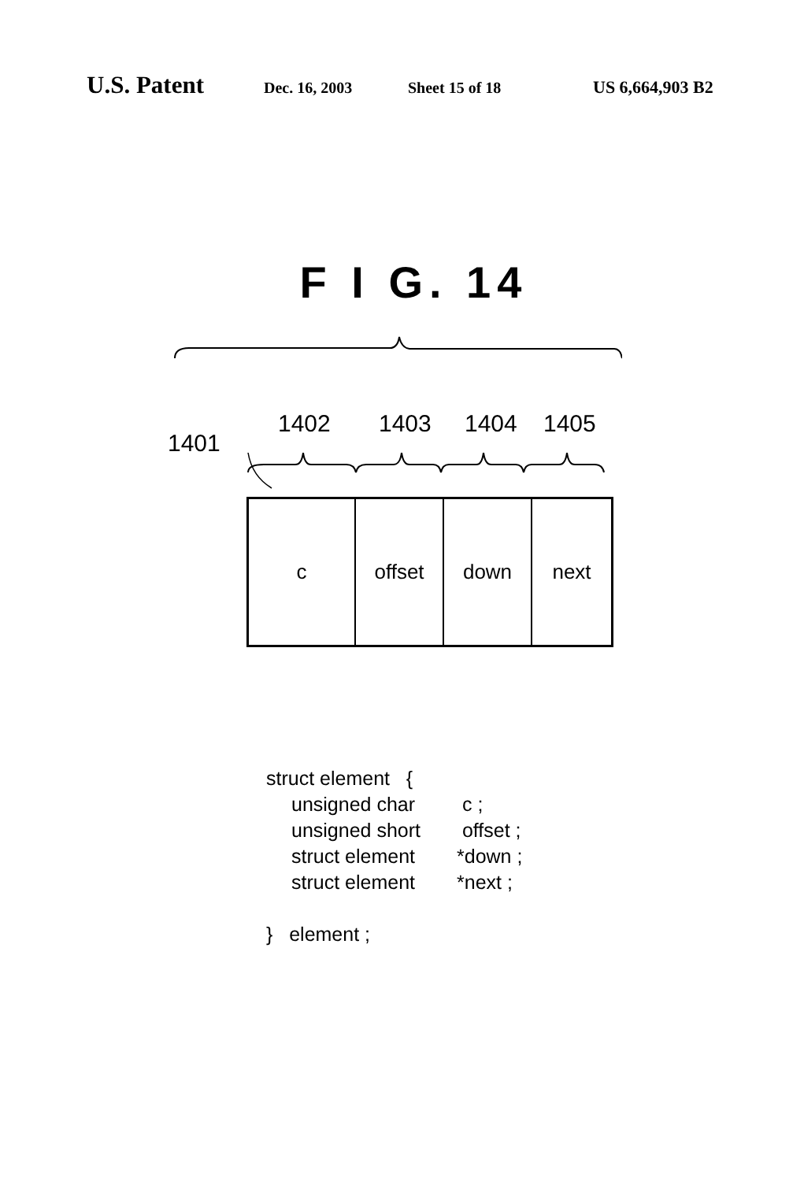U.S. Patent Dec. 16, 2003 Sheet 15 of 18 US 6,664,903 B2
F I G. 14
1402 1403 1404 1405
1401
c offset down next
struct element {
| unsigned char | c ; |
| unsigned short | offset ; |
| struct element | *down ; |
| struct element | *next ; |
} element ;